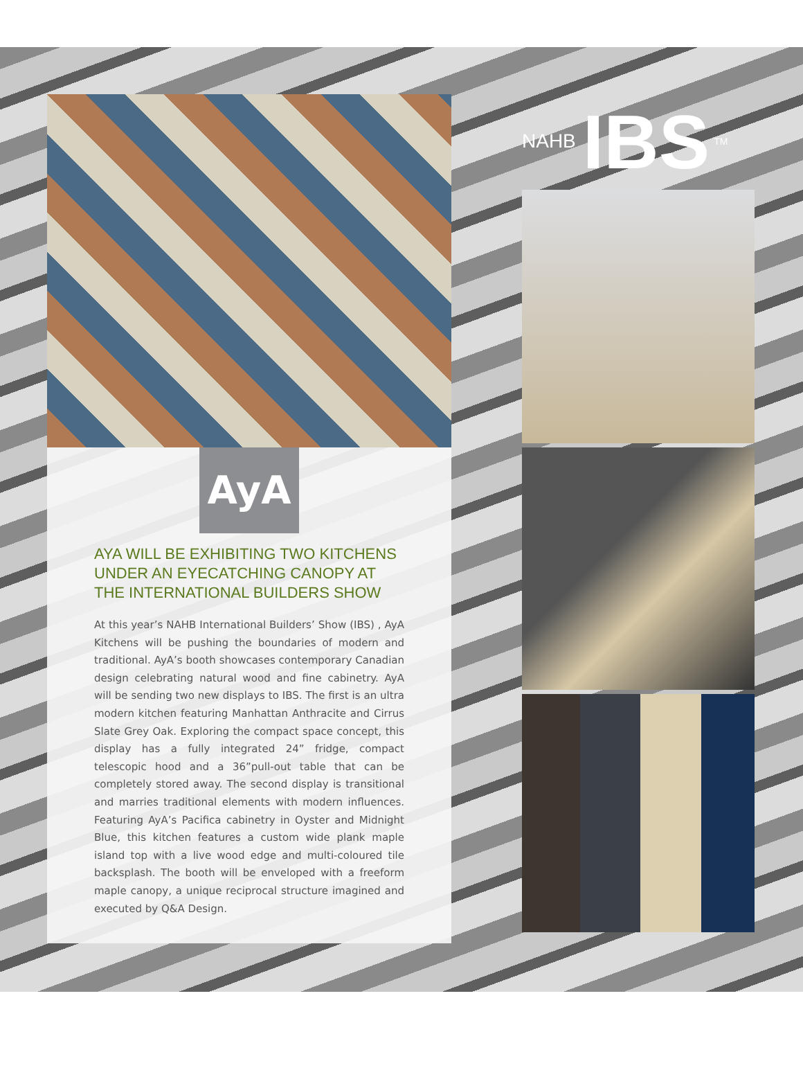AyA
AYA WILL BE EXHIBITING TWO KITCHENS UNDER AN EYECATCHING CANOPY AT THE INTERNATIONAL BUILDERS SHOW
At this year’s NAHB International Builders’ Show (IBS) , AyA Kitchens will be pushing the boundaries of modern and traditional. AyA’s booth showcases contemporary Canadian design celebrating natural wood and fine cabinetry. AyA will be sending two new displays to IBS. The first is an ultra modern kitchen featuring Manhattan Anthracite and Cirrus Slate Grey Oak. Exploring the compact space concept, this display has a fully integrated 24” fridge, compact telescopic hood and a 36”pull-out table that can be completely stored away. The second display is transitional and marries traditional elements with modern influences. Featuring AyA’s Pacifica cabinetry in Oyster and Midnight Blue, this kitchen features a custom wide plank maple island top with a live wood edge and multi-coloured tile backsplash. The booth will be enveloped with a freeform maple canopy, a unique reciprocal structure imagined and executed by Q&A Design.
NAHB IBS TM